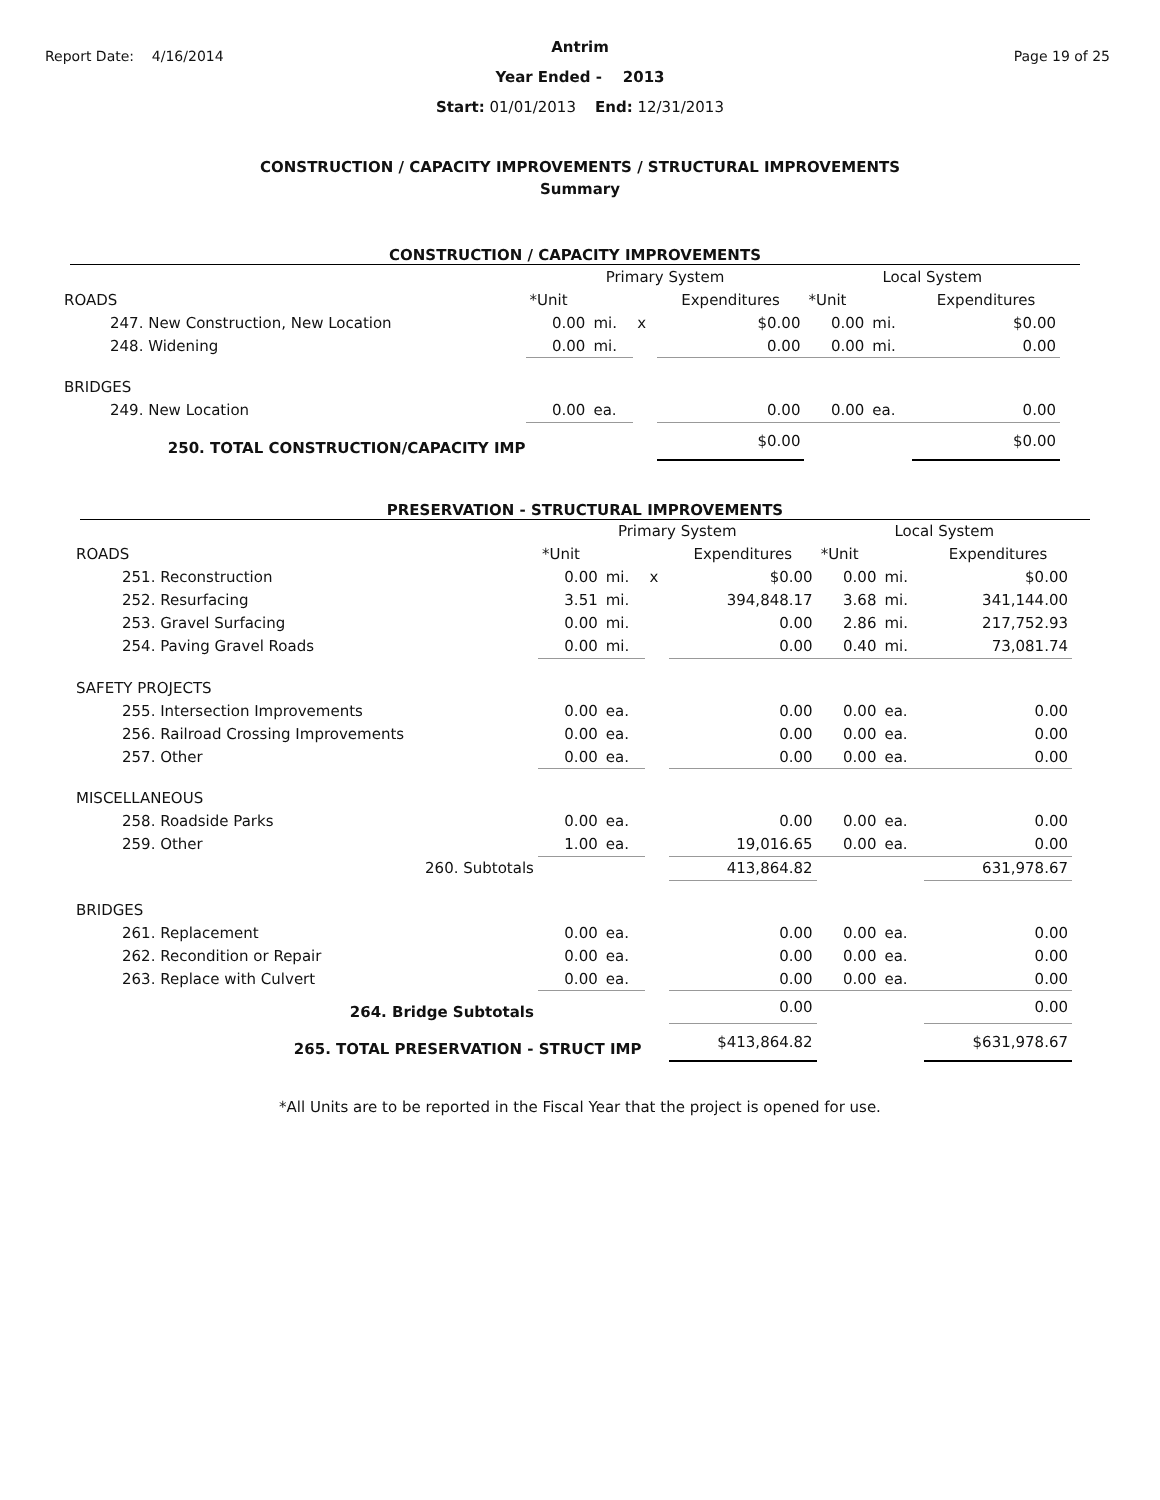Report Date: 4/16/2014 Page 19 of 25
Antrim
Year Ended - 2013
Start: 01/01/2013 End: 12/31/2013
CONSTRUCTION / CAPACITY IMPROVEMENTS / STRUCTURAL IMPROVEMENTS
Summary
CONSTRUCTION / CAPACITY IMPROVEMENTS
| | Primary System | | | | Local System | | |
| ROADS | *Unit | | | Expenditures | *Unit | | Expenditures |
| 247. New Construction, New Location | 0.00 | mi. | x | $0.00 | 0.00 | mi. | $0.00 |
| 248. Widening | 0.00 | mi. | | 0.00 | 0.00 | mi. | 0.00 |
| BRIDGES | | | | | | | |
| 249. New Location | 0.00 | ea. | | 0.00 | 0.00 | ea. | 0.00 |
| 250. TOTAL CONSTRUCTION/CAPACITY IMP | | | | $0.00 | | | $0.00 |
PRESERVATION - STRUCTURAL IMPROVEMENTS
| | Primary System | | | | Local System | | |
| ROADS | *Unit | | | Expenditures | *Unit | | Expenditures |
| 251. Reconstruction | 0.00 | mi. | x | $0.00 | 0.00 | mi. | $0.00 |
| 252. Resurfacing | 3.51 | mi. | | 394,848.17 | 3.68 | mi. | 341,144.00 |
| 253. Gravel Surfacing | 0.00 | mi. | | 0.00 | 2.86 | mi. | 217,752.93 |
| 254. Paving Gravel Roads | 0.00 | mi. | | 0.00 | 0.40 | mi. | 73,081.74 |
| SAFETY PROJECTS | | | | | | | |
| 255. Intersection Improvements | 0.00 | ea. | | 0.00 | 0.00 | ea. | 0.00 |
| 256. Railroad Crossing Improvements | 0.00 | ea. | | 0.00 | 0.00 | ea. | 0.00 |
| 257. Other | 0.00 | ea. | | 0.00 | 0.00 | ea. | 0.00 |
| MISCELLANEOUS | | | | | | | |
| 258. Roadside Parks | 0.00 | ea. | | 0.00 | 0.00 | ea. | 0.00 |
| 259. Other | 1.00 | ea. | | 19,016.65 | 0.00 | ea. | 0.00 |
| 260. Subtotals | | | | 413,864.82 | | | 631,978.67 |
| BRIDGES | | | | | | | |
| 261. Replacement | 0.00 | ea. | | 0.00 | 0.00 | ea. | 0.00 |
| 262. Recondition or Repair | 0.00 | ea. | | 0.00 | 0.00 | ea. | 0.00 |
| 263. Replace with Culvert | 0.00 | ea. | | 0.00 | 0.00 | ea. | 0.00 |
| 264. Bridge Subtotals | | | | 0.00 | | | 0.00 |
| 265. TOTAL PRESERVATION - STRUCT IMP | | | | $413,864.82 | | | $631,978.67 |
*All Units are to be reported in the Fiscal Year that the project is opened for use.